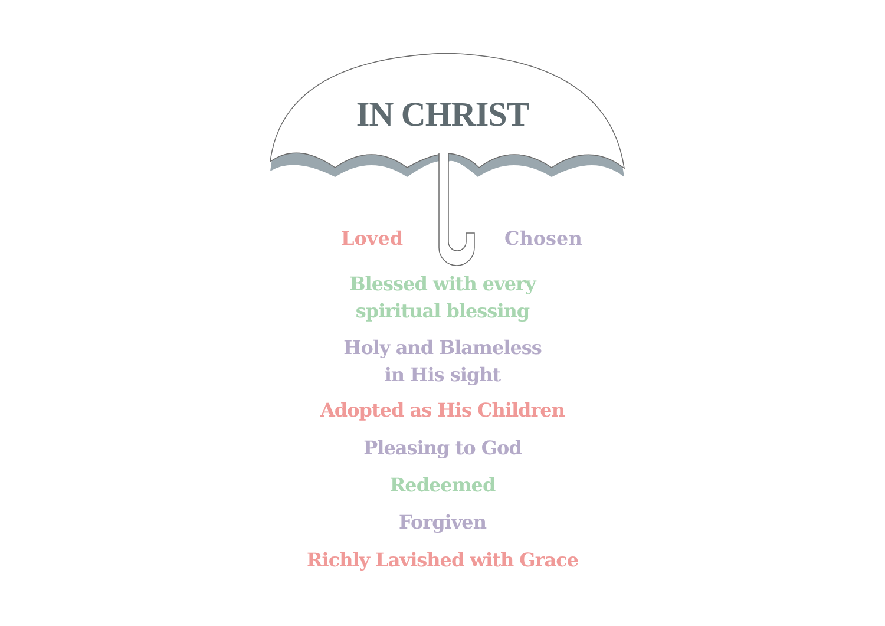IN CHRIST
Loved Chosen
Blessed with every
spiritual blessing
Holy and Blameless
in His sight
Adopted as His Children
Pleasing to God
Redeemed
Forgiven
Richly Lavished with Grace